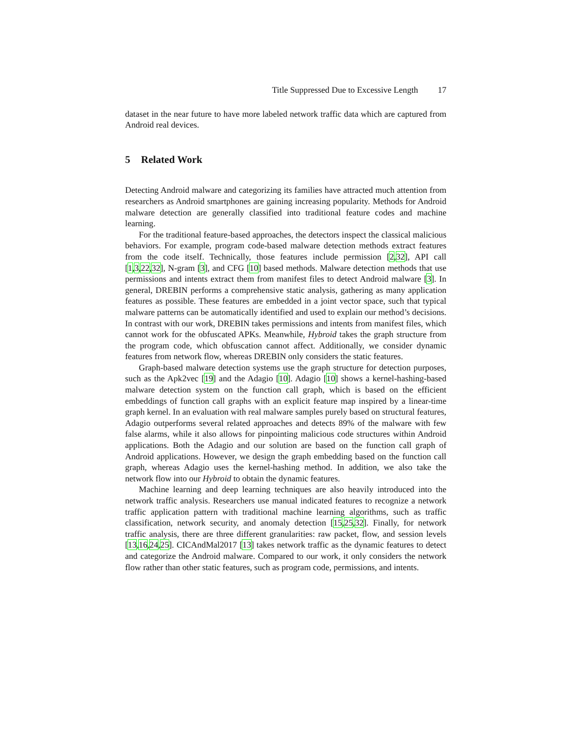Title Suppressed Due to Excessive Length 17
dataset in the near future to have more labeled network traffic data which are captured from Android real devices.
5 Related Work
Detecting Android malware and categorizing its families have attracted much attention from researchers as Android smartphones are gaining increasing popularity. Methods for Android malware detection are generally classified into traditional feature codes and machine learning.
For the traditional feature-based approaches, the detectors inspect the classical malicious behaviors. For example, program code-based malware detection methods extract features from the code itself. Technically, those features include permission [2,32], API call [1,3,22,32], N-gram [3], and CFG [10] based methods. Malware detection methods that use permissions and intents extract them from manifest files to detect Android malware [3]. In general, DREBIN performs a comprehensive static analysis, gathering as many application features as possible. These features are embedded in a joint vector space, such that typical malware patterns can be automatically identified and used to explain our method’s decisions. In contrast with our work, DREBIN takes permissions and intents from manifest files, which cannot work for the obfuscated APKs. Meanwhile, Hybroid takes the graph structure from the program code, which obfuscation cannot affect. Additionally, we consider dynamic features from network flow, whereas DREBIN only considers the static features.
Graph-based malware detection systems use the graph structure for detection purposes, such as the Apk2vec [19] and the Adagio [10]. Adagio [10] shows a kernel-hashing-based malware detection system on the function call graph, which is based on the efficient embeddings of function call graphs with an explicit feature map inspired by a linear-time graph kernel. In an evaluation with real malware samples purely based on structural features, Adagio outperforms several related approaches and detects 89% of the malware with few false alarms, while it also allows for pinpointing malicious code structures within Android applications. Both the Adagio and our solution are based on the function call graph of Android applications. However, we design the graph embedding based on the function call graph, whereas Adagio uses the kernel-hashing method. In addition, we also take the network flow into our Hybroid to obtain the dynamic features.
Machine learning and deep learning techniques are also heavily introduced into the network traffic analysis. Researchers use manual indicated features to recognize a network traffic application pattern with traditional machine learning algorithms, such as traffic classification, network security, and anomaly detection [15,25,32]. Finally, for network traffic analysis, there are three different granularities: raw packet, flow, and session levels [13,16,24,25]. CICAndMal2017 [13] takes network traffic as the dynamic features to detect and categorize the Android malware. Compared to our work, it only considers the network flow rather than other static features, such as program code, permissions, and intents.